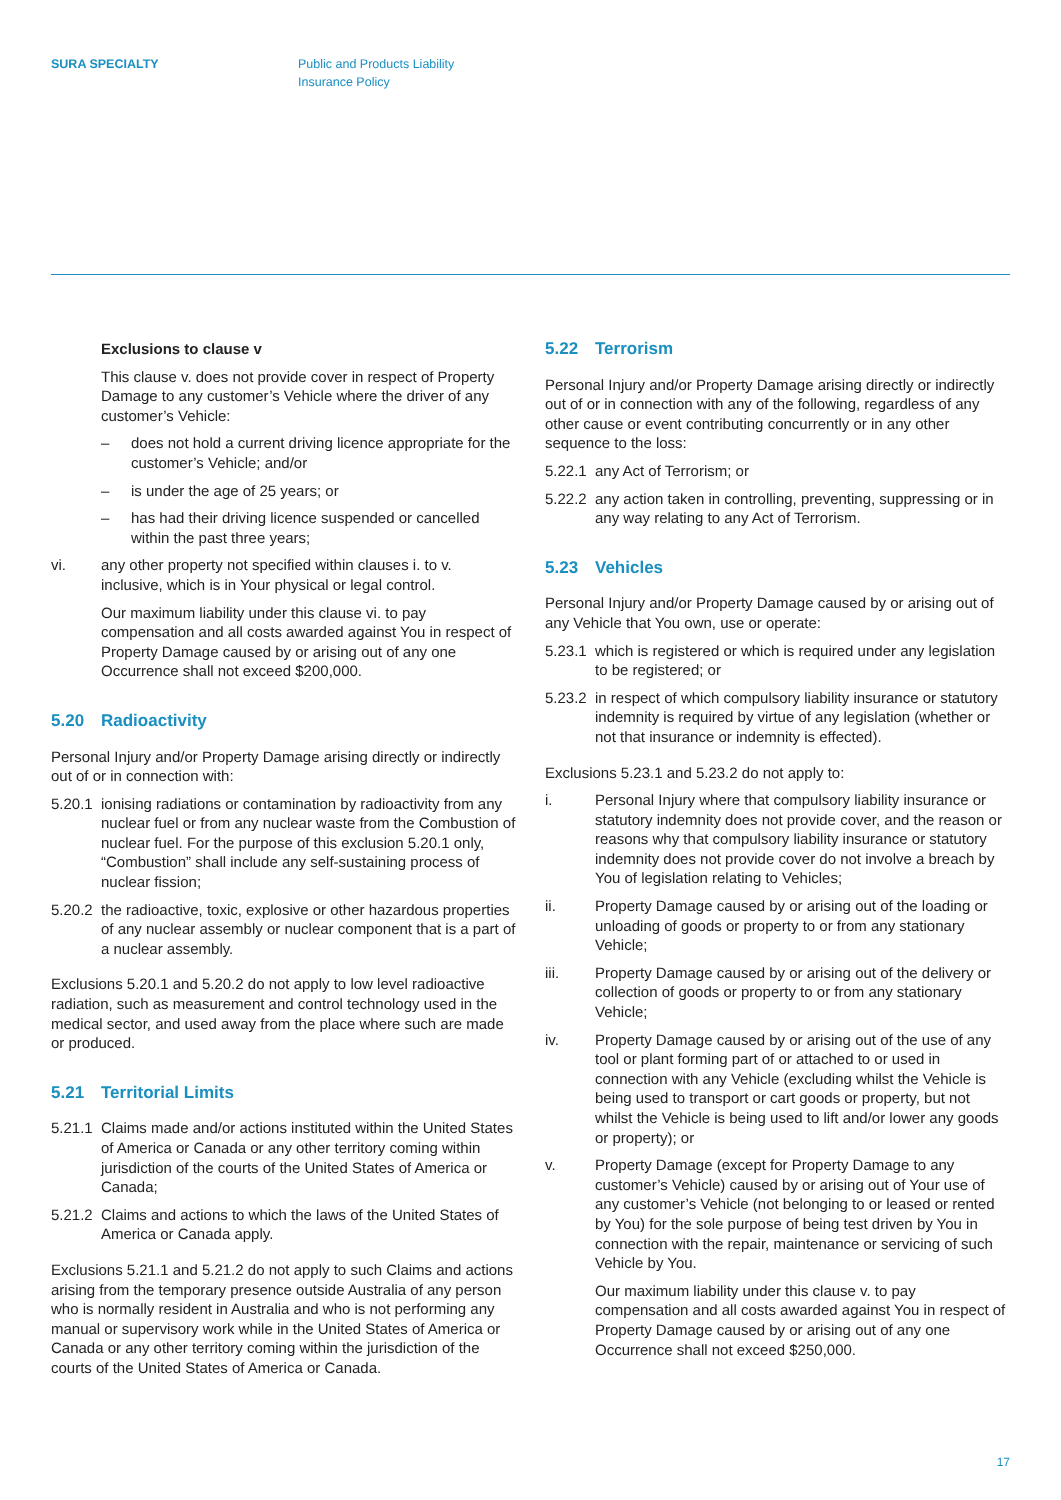SURA SPECIALTY Public and Products Liability
Insurance Policy
Exclusions to clause v
This clause v. does not provide cover in respect of Property Damage to any customer’s Vehicle where the driver of any customer’s Vehicle:
– does not hold a current driving licence appropriate for the customer’s Vehicle; and/or
– is under the age of 25 years; or
– has had their driving licence suspended or cancelled within the past three years;
vi. any other property not specified within clauses i. to v. inclusive, which is in Your physical or legal control.
Our maximum liability under this clause vi. to pay compensation and all costs awarded against You in respect of Property Damage caused by or arising out of any one Occurrence shall not exceed $200,000.
5.20 Radioactivity
Personal Injury and/or Property Damage arising directly or indirectly out of or in connection with:
5.20.1
ionising radiations or contamination by radioactivity from any nuclear fuel or from any nuclear waste from the Combustion of nuclear fuel. For the purpose of this exclusion 5.20.1 only, “Combustion” shall include any self-sustaining process of nuclear fission;
5.20.2
the radioactive, toxic, explosive or other hazardous properties of any nuclear assembly or nuclear component that is a part of a nuclear assembly.
Exclusions 5.20.1 and 5.20.2 do not apply to low level radioactive radiation, such as measurement and control technology used in the medical sector, and used away from the place where such are made or produced.
5.21 Territorial Limits
5.21.1
Claims made and/or actions instituted within the United States of America or Canada or any other territory coming within jurisdiction of the courts of the United States of America or Canada;
5.21.2
Claims and actions to which the laws of the United States of America or Canada apply.
Exclusions 5.21.1 and 5.21.2 do not apply to such Claims and actions arising from the temporary presence outside Australia of any person who is normally resident in Australia and who is not performing any manual or supervisory work while in the United States of America or Canada or any other territory coming within the jurisdiction of the courts of the United States of America or Canada.
5.22 Terrorism
Personal Injury and/or Property Damage arising directly or indirectly out of or in connection with any of the following, regardless of any other cause or event contributing concurrently or in any other sequence to the loss:
5.22.1
any Act of Terrorism; or
5.22.2
any action taken in controlling, preventing, suppressing or in any way relating to any Act of Terrorism.
5.23 Vehicles
Personal Injury and/or Property Damage caused by or arising out of any Vehicle that You own, use or operate:
5.23.1
which is registered or which is required under any legislation to be registered; or
5.23.2
in respect of which compulsory liability insurance or statutory indemnity is required by virtue of any legislation (whether or not that insurance or indemnity is effected).
Exclusions 5.23.1 and 5.23.2 do not apply to:
i. Personal Injury where that compulsory liability insurance or statutory indemnity does not provide cover, and the reason or reasons why that compulsory liability insurance or statutory indemnity does not provide cover do not involve a breach by You of legislation relating to Vehicles;
ii. Property Damage caused by or arising out of the loading or unloading of goods or property to or from any stationary Vehicle;
iii. Property Damage caused by or arising out of the delivery or collection of goods or property to or from any stationary Vehicle;
iv. Property Damage caused by or arising out of the use of any tool or plant forming part of or attached to or used in connection with any Vehicle (excluding whilst the Vehicle is being used to transport or cart goods or property, but not whilst the Vehicle is being used to lift and/or lower any goods or property); or
v. Property Damage (except for Property Damage to any customer’s Vehicle) caused by or arising out of Your use of any customer’s Vehicle (not belonging to or leased or rented by You) for the sole purpose of being test driven by You in connection with the repair, maintenance or servicing of such Vehicle by You.
Our maximum liability under this clause v. to pay compensation and all costs awarded against You in respect of Property Damage caused by or arising out of any one Occurrence shall not exceed $250,000.
17